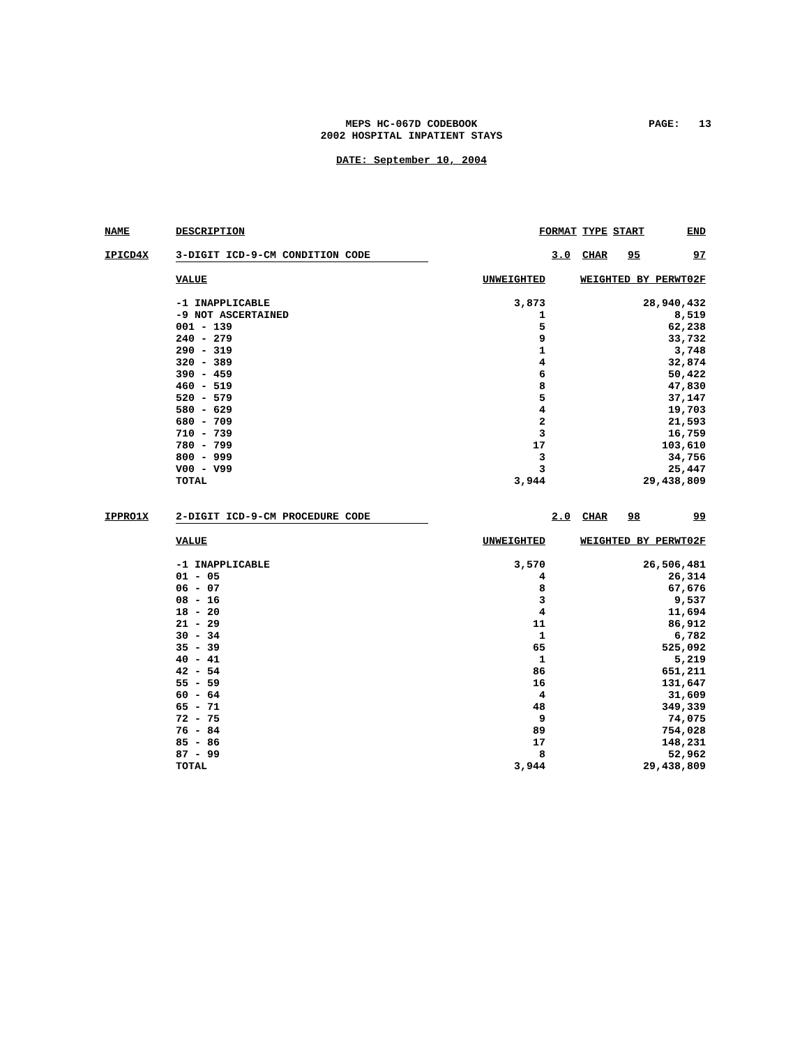MEPS HC-067D CODEBOOK
2002 HOSPITAL INPATIENT STAYS
PAGE: 13
DATE: September 10, 2004
| NAME | DESCRIPTION | FORMAT | | TYPE | START | END |
| --- | --- | --- | --- | --- | --- | --- |
| IPICD4X | 3-DIGIT ICD-9-CM CONDITION CODE | | 3.0 | CHAR | 95 | 97 |
| | VALUE | UNWEIGHTED | WEIGHTED BY PERWT02F | | | |
| | -1 INAPPLICABLE | 3,873 | 28,940,432 | | | |
| | -9 NOT ASCERTAINED | 1 | 8,519 | | | |
| | 001 - 139 | 5 | 62,238 | | | |
| | 240 - 279 | 9 | 33,732 | | | |
| | 290 - 319 | 1 | 3,748 | | | |
| | 320 - 389 | 4 | 32,874 | | | |
| | 390 - 459 | 6 | 50,422 | | | |
| | 460 - 519 | 8 | 47,830 | | | |
| | 520 - 579 | 5 | 37,147 | | | |
| | 580 - 629 | 4 | 19,703 | | | |
| | 680 - 709 | 2 | 21,593 | | | |
| | 710 - 739 | 3 | 16,759 | | | |
| | 780 - 799 | 17 | 103,610 | | | |
| | 800 - 999 | 3 | 34,756 | | | |
| | V00 - V99 | 3 | 25,447 | | | |
| | TOTAL | 3,944 | 29,438,809 | | | |
| IPPRO1X | 2-DIGIT ICD-9-CM PROCEDURE CODE | | 2.0 | CHAR | 98 | 99 |
| | VALUE | UNWEIGHTED | WEIGHTED BY PERWT02F | | | |
| | -1 INAPPLICABLE | 3,570 | 26,506,481 | | | |
| | 01 - 05 | 4 | 26,314 | | | |
| | 06 - 07 | 8 | 67,676 | | | |
| | 08 - 16 | 3 | 9,537 | | | |
| | 18 - 20 | 4 | 11,694 | | | |
| | 21 - 29 | 11 | 86,912 | | | |
| | 30 - 34 | 1 | 6,782 | | | |
| | 35 - 39 | 65 | 525,092 | | | |
| | 40 - 41 | 1 | 5,219 | | | |
| | 42 - 54 | 86 | 651,211 | | | |
| | 55 - 59 | 16 | 131,647 | | | |
| | 60 - 64 | 4 | 31,609 | | | |
| | 65 - 71 | 48 | 349,339 | | | |
| | 72 - 75 | 9 | 74,075 | | | |
| | 76 - 84 | 89 | 754,028 | | | |
| | 85 - 86 | 17 | 148,231 | | | |
| | 87 - 99 | 8 | 52,962 | | | |
| | TOTAL | 3,944 | 29,438,809 | | | |